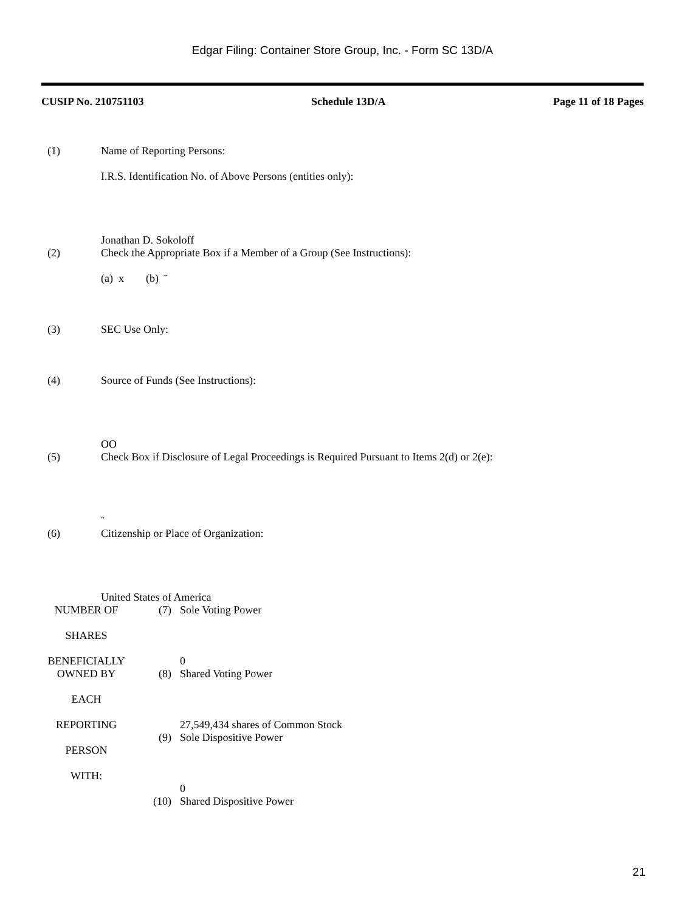Edgar Filing: Container Store Group, Inc. - Form SC 13D/A
CUSIP No. 210751103 Schedule 13D/A Page 11 of 18 Pages
| (1) | Name of Reporting Persons: I.R.S. Identification No. of Above Persons (entities only): Jonathan D. Sokoloff |
| (2) | Check the Appropriate Box if a Member of a Group (See Instructions): (a) x (b) ¨ |
| (3) | SEC Use Only: |
| (4) | Source of Funds (See Instructions): OO |
| (5) | Check Box if Disclosure of Legal Proceedings is Required Pursuant to Items 2(d) or 2(e): ¨ |
| (6) | Citizenship or Place of Organization: United States of America |
| NUMBER OF SHARES BENEFICIALLY OWNED BY EACH REPORTING PERSON WITH: | (7) | Sole Voting Power 0 |
| | (8) | Shared Voting Power 27,549,434 shares of Common Stock |
| | (9) | Sole Dispositive Power 0 |
| | (10) | Shared Dispositive Power |
21